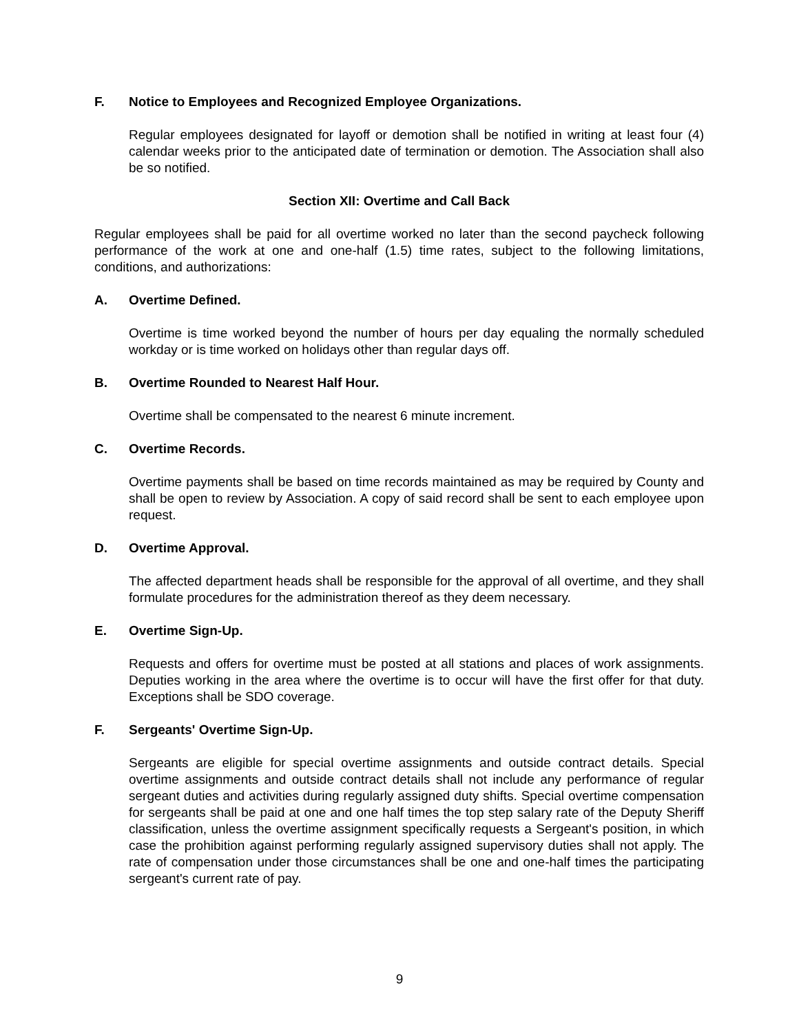F. Notice to Employees and Recognized Employee Organizations.
Regular employees designated for layoff or demotion shall be notified in writing at least four (4) calendar weeks prior to the anticipated date of termination or demotion. The Association shall also be so notified.
Section XII: Overtime and Call Back
Regular employees shall be paid for all overtime worked no later than the second paycheck following performance of the work at one and one-half (1.5) time rates, subject to the following limitations, conditions, and authorizations:
A. Overtime Defined.
Overtime is time worked beyond the number of hours per day equaling the normally scheduled workday or is time worked on holidays other than regular days off.
B. Overtime Rounded to Nearest Half Hour.
Overtime shall be compensated to the nearest 6 minute increment.
C. Overtime Records.
Overtime payments shall be based on time records maintained as may be required by County and shall be open to review by Association. A copy of said record shall be sent to each employee upon request.
D. Overtime Approval.
The affected department heads shall be responsible for the approval of all overtime, and they shall formulate procedures for the administration thereof as they deem necessary.
E. Overtime Sign-Up.
Requests and offers for overtime must be posted at all stations and places of work assignments. Deputies working in the area where the overtime is to occur will have the first offer for that duty. Exceptions shall be SDO coverage.
F. Sergeants' Overtime Sign-Up.
Sergeants are eligible for special overtime assignments and outside contract details. Special overtime assignments and outside contract details shall not include any performance of regular sergeant duties and activities during regularly assigned duty shifts. Special overtime compensation for sergeants shall be paid at one and one half times the top step salary rate of the Deputy Sheriff classification, unless the overtime assignment specifically requests a Sergeant's position, in which case the prohibition against performing regularly assigned supervisory duties shall not apply. The rate of compensation under those circumstances shall be one and one-half times the participating sergeant's current rate of pay.
9